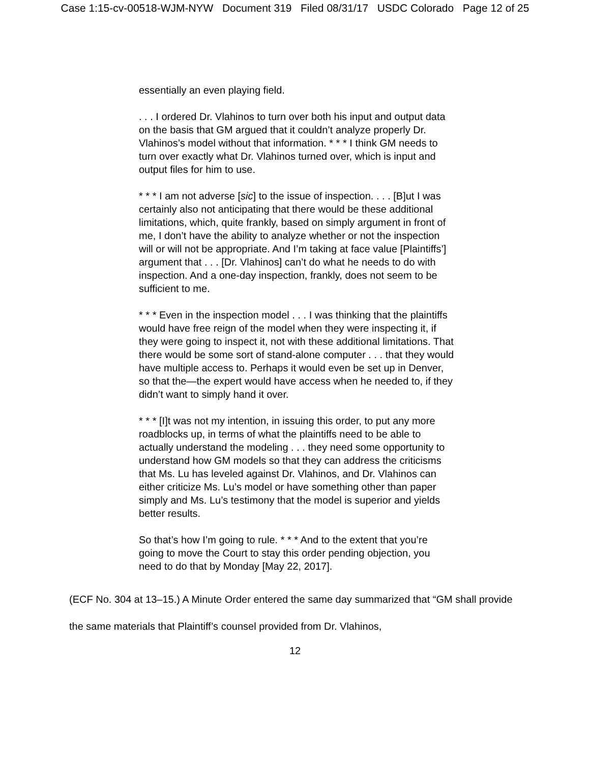Case 1:15-cv-00518-WJM-NYW Document 319 Filed 08/31/17 USDC Colorado Page 12 of 25
essentially an even playing field.
. . . I ordered Dr. Vlahinos to turn over both his input and output data on the basis that GM argued that it couldn’t analyze properly Dr. Vlahinos’s model without that information. * * * I think GM needs to turn over exactly what Dr. Vlahinos turned over, which is input and output files for him to use.
* * * I am not adverse [sic] to the issue of inspection. . . . [B]ut I was certainly also not anticipating that there would be these additional limitations, which, quite frankly, based on simply argument in front of me, I don’t have the ability to analyze whether or not the inspection will or will not be appropriate. And I’m taking at face value [Plaintiffs’] argument that . . . [Dr. Vlahinos] can’t do what he needs to do with inspection. And a one-day inspection, frankly, does not seem to be sufficient to me.
* * * Even in the inspection model . . . I was thinking that the plaintiffs would have free reign of the model when they were inspecting it, if they were going to inspect it, not with these additional limitations. That there would be some sort of stand-alone computer . . . that they would have multiple access to. Perhaps it would even be set up in Denver, so that the—the expert would have access when he needed to, if they didn’t want to simply hand it over.
* * * [I]t was not my intention, in issuing this order, to put any more roadblocks up, in terms of what the plaintiffs need to be able to actually understand the modeling . . . they need some opportunity to understand how GM models so that they can address the criticisms that Ms. Lu has leveled against Dr. Vlahinos, and Dr. Vlahinos can either criticize Ms. Lu’s model or have something other than paper simply and Ms. Lu’s testimony that the model is superior and yields better results.
So that’s how I’m going to rule. * * * And to the extent that you’re going to move the Court to stay this order pending objection, you need to do that by Monday [May 22, 2017].
(ECF No. 304 at 13–15.) A Minute Order entered the same day summarized that “GM shall provide the same materials that Plaintiff’s counsel provided from Dr. Vlahinos,
12